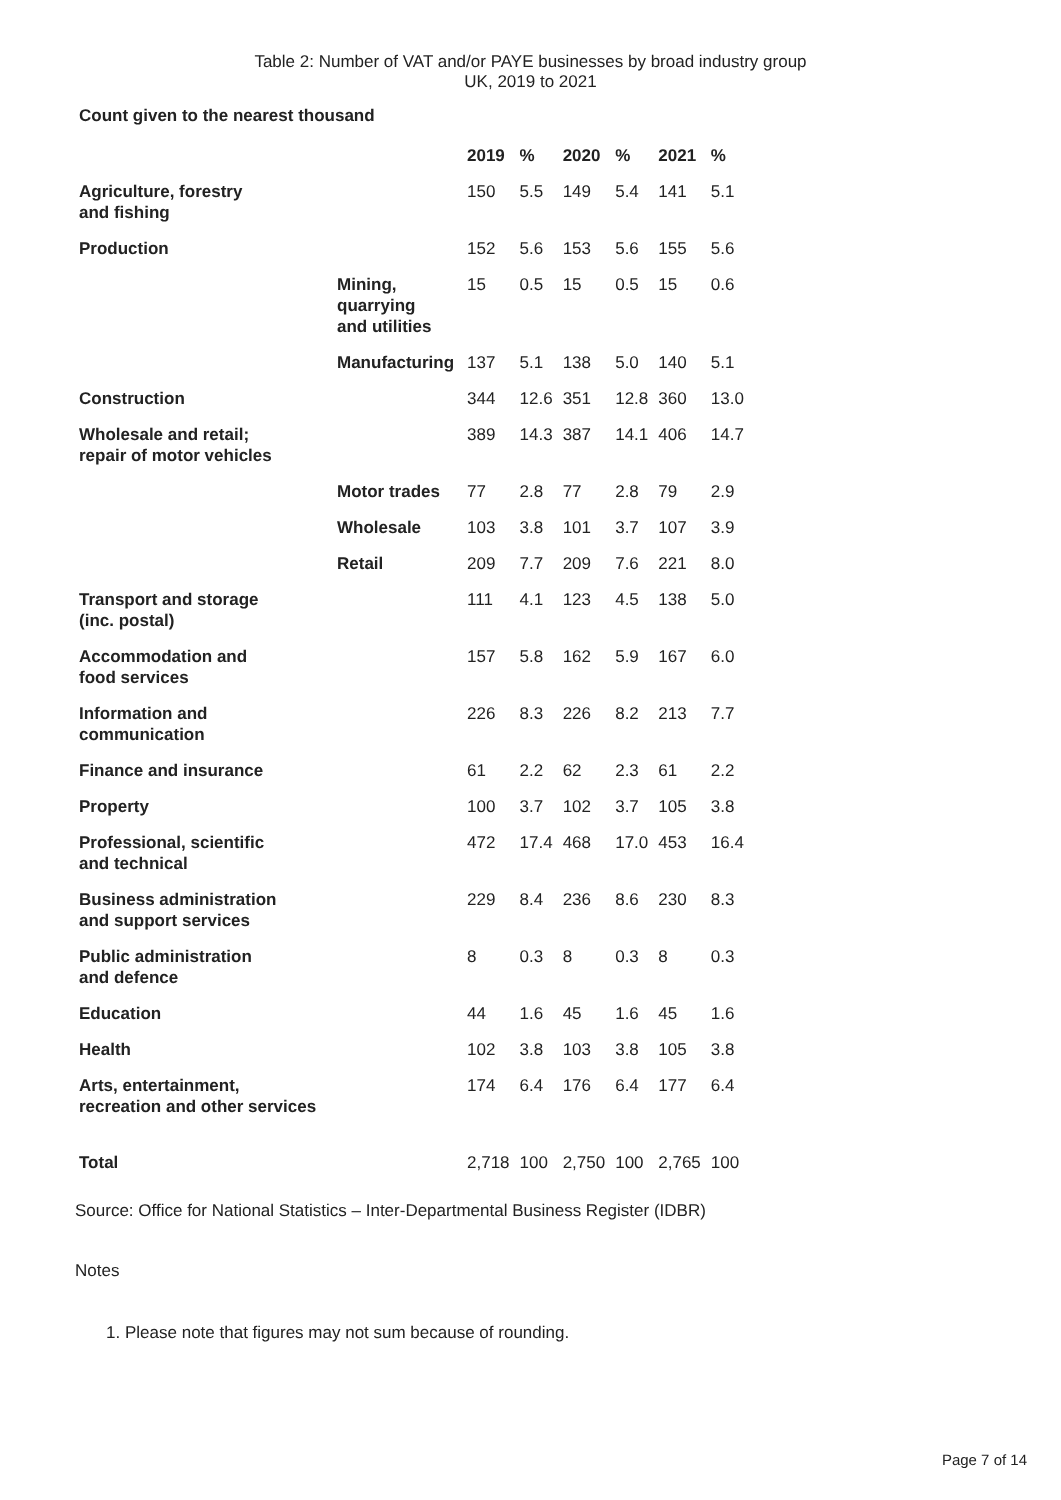Table 2: Number of VAT and/or PAYE businesses by broad industry group
UK, 2019 to 2021
Count given to the nearest thousand
| | | 2019 | % | 2020 | % | 2021 | % |
| --- | --- | --- | --- | --- | --- | --- | --- |
| Agriculture, forestry and fishing | | 150 | 5.5 | 149 | 5.4 | 141 | 5.1 |
| Production | | 152 | 5.6 | 153 | 5.6 | 155 | 5.6 |
| | Mining, quarrying and utilities | 15 | 0.5 | 15 | 0.5 | 15 | 0.6 |
| | Manufacturing | 137 | 5.1 | 138 | 5.0 | 140 | 5.1 |
| Construction | | 344 | 12.6 | 351 | 12.8 | 360 | 13.0 |
| Wholesale and retail; repair of motor vehicles | | 389 | 14.3 | 387 | 14.1 | 406 | 14.7 |
| | Motor trades | 77 | 2.8 | 77 | 2.8 | 79 | 2.9 |
| | Wholesale | 103 | 3.8 | 101 | 3.7 | 107 | 3.9 |
| | Retail | 209 | 7.7 | 209 | 7.6 | 221 | 8.0 |
| Transport and storage (inc. postal) | | 111 | 4.1 | 123 | 4.5 | 138 | 5.0 |
| Accommodation and food services | | 157 | 5.8 | 162 | 5.9 | 167 | 6.0 |
| Information and communication | | 226 | 8.3 | 226 | 8.2 | 213 | 7.7 |
| Finance and insurance | | 61 | 2.2 | 62 | 2.3 | 61 | 2.2 |
| Property | | 100 | 3.7 | 102 | 3.7 | 105 | 3.8 |
| Professional, scientific and technical | | 472 | 17.4 | 468 | 17.0 | 453 | 16.4 |
| Business administration and support services | | 229 | 8.4 | 236 | 8.6 | 230 | 8.3 |
| Public administration and defence | | 8 | 0.3 | 8 | 0.3 | 8 | 0.3 |
| Education | | 44 | 1.6 | 45 | 1.6 | 45 | 1.6 |
| Health | | 102 | 3.8 | 103 | 3.8 | 105 | 3.8 |
| Arts, entertainment, recreation and other services | | 174 | 6.4 | 176 | 6.4 | 177 | 6.4 |
| Total | | 2,718 | 100 | 2,750 | 100 | 2,765 | 100 |
Source: Office for National Statistics – Inter-Departmental Business Register (IDBR)
Notes
1. Please note that figures may not sum because of rounding.
Page 7 of 14